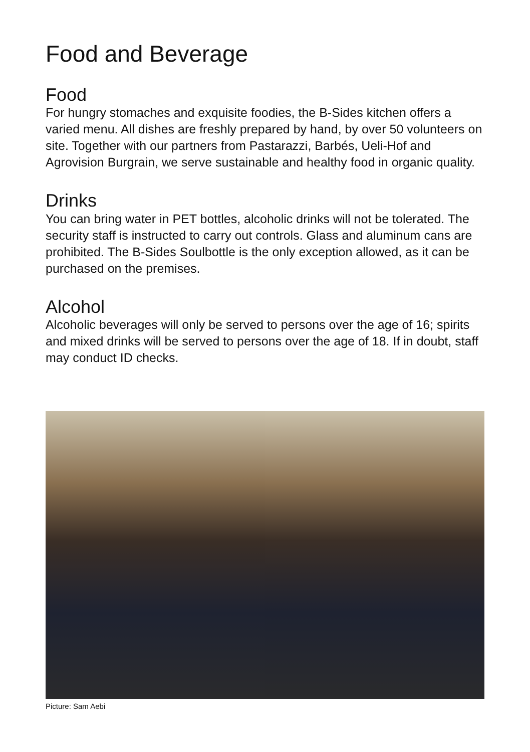Food and Beverage
Food
For hungry stomaches and exquisite foodies, the B-Sides kitchen offers a varied menu. All dishes are freshly prepared by hand, by over 50 volunteers on site. Together with our partners from Pastarazzi, Barbés, Ueli-Hof and Agrovision Burgrain, we serve sustainable and healthy food in organic quality.
Drinks
You can bring water in PET bottles, alcoholic drinks will not be to­lerated. The security staff is instructed to carry out controls. Glass and aluminum cans are prohibited. The B-Sides Soulbottle is the only exception allowed, as it can be purchased on the premises.
Alcohol
Alcoholic beverages will only be served to persons over the age of 16; spirits and mixed drinks will be served to persons over the age of 18. If in doubt, staff may conduct ID checks.
Picture: Sam Aebi